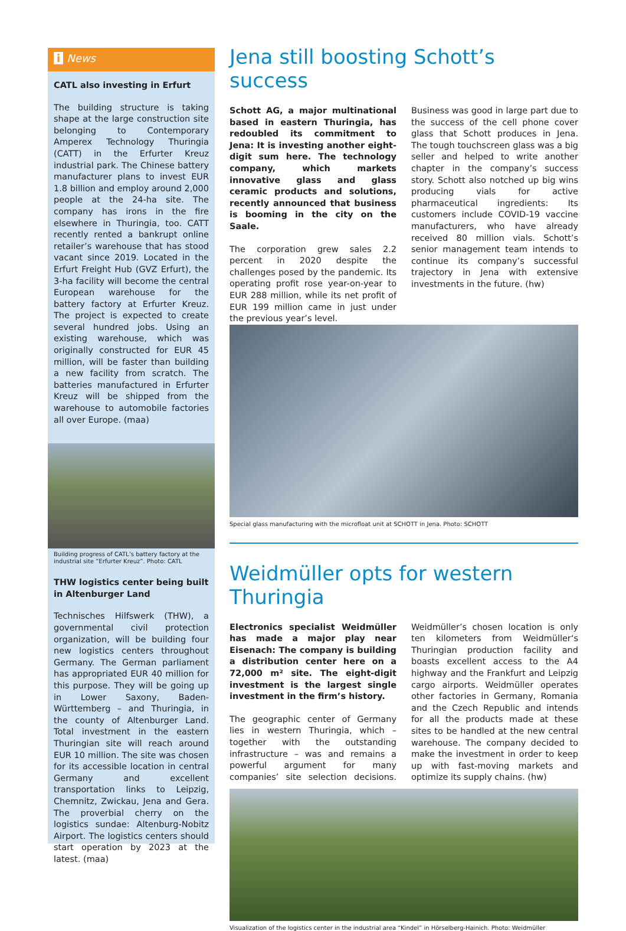i News
CATL also investing in Erfurt
The building structure is taking shape at the large construction site belonging to Contemporary Amperex Technology Thuringia (CATT) in the Erfurter Kreuz industrial park. The Chinese battery manufacturer plans to invest EUR 1.8 billion and employ around 2,000 people at the 24-ha site. The company has irons in the fire elsewhere in Thuringia, too. CATT recently rented a bankrupt online retailer’s warehouse that has stood vacant since 2019. Located in the Erfurt Freight Hub (GVZ Erfurt), the 3-ha facility will become the central European warehouse for the battery factory at Erfurter Kreuz. The project is expected to create several hundred jobs. Using an existing warehouse, which was originally constructed for EUR 45 million, will be faster than building a new facility from scratch. The batteries manufactured in Erfurter Kreuz will be shipped from the warehouse to automobile factories all over Europe. (maa)
Building progress of CATL’s battery factory at the industrial site “Erfurter Kreuz”. Photo: CATL
THW logistics center being built in Altenburger Land
Technisches Hilfswerk (THW), a governmental civil protection organization, will be building four new logistics centers throughout Germany. The German parliament has appropriated EUR 40 million for this purpose. They will be going up in Lower Saxony, Baden-Württemberg – and Thuringia, in the county of Altenburger Land. Total investment in the eastern Thuringian site will reach around EUR 10 million. The site was chosen for its accessible location in central Germany and excellent transportation links to Leipzig, Chemnitz, Zwickau, Jena and Gera. The proverbial cherry on the logistics sundae: Altenburg-Nobitz Airport. The logistics centers should start operation by 2023 at the latest. (maa)
Jena still boosting Schott’s success
Schott AG, a major multinational based in eastern Thuringia, has redoubled its commitment to Jena: It is investing another eight-digit sum here. The technology company, which markets innovative glass and glass ceramic products and solutions, recently announced that business is booming in the city on the Saale.
The corporation grew sales 2.2 percent in 2020 despite the challenges posed by the pandemic. Its operating profit rose year-on-year to EUR 288 million, while its net profit of EUR 199 million came in just under the previous year’s level.
Business was good in large part due to the success of the cell phone cover glass that Schott produces in Jena. The tough touchscreen glass was a big seller and helped to write another chapter in the company’s success story. Schott also notched up big wins producing vials for active pharmaceutical ingredients: Its customers include COVID-19 vaccine manufacturers, who have already received 80 million vials. Schott’s senior management team intends to continue its company’s successful trajectory in Jena with extensive investments in the future. (hw)
Special glass manufacturing with the microfloat unit at SCHOTT in Jena. Photo: SCHOTT
Weidmüller opts for western Thuringia
Electronics specialist Weidmüller has made a major play near Eisenach: The company is building a distribution center here on a 72,000 m² site. The eight-digit investment is the largest single investment in the firm’s history.
The geographic center of Germany lies in western Thuringia, which – together with the outstanding infrastructure – was and remains a powerful argument for many companies’ site selection decisions. Weidmüller’s chosen location is only ten kilometers from Weidmüller‘s Thuringian production facility and boasts excellent access to the A4 highway and the Frankfurt and Leipzig cargo airports. Weidmüller operates other factories in Germany, Romania and the Czech Republic and intends for all the products made at these sites to be handled at the new central warehouse. The company decided to make the investment in order to keep up with fast-moving markets and optimize its supply chains. (hw)
Visualization of the logistics center in the industrial area “Kindel” in Hörselberg-Hainich. Photo: Weidmüller